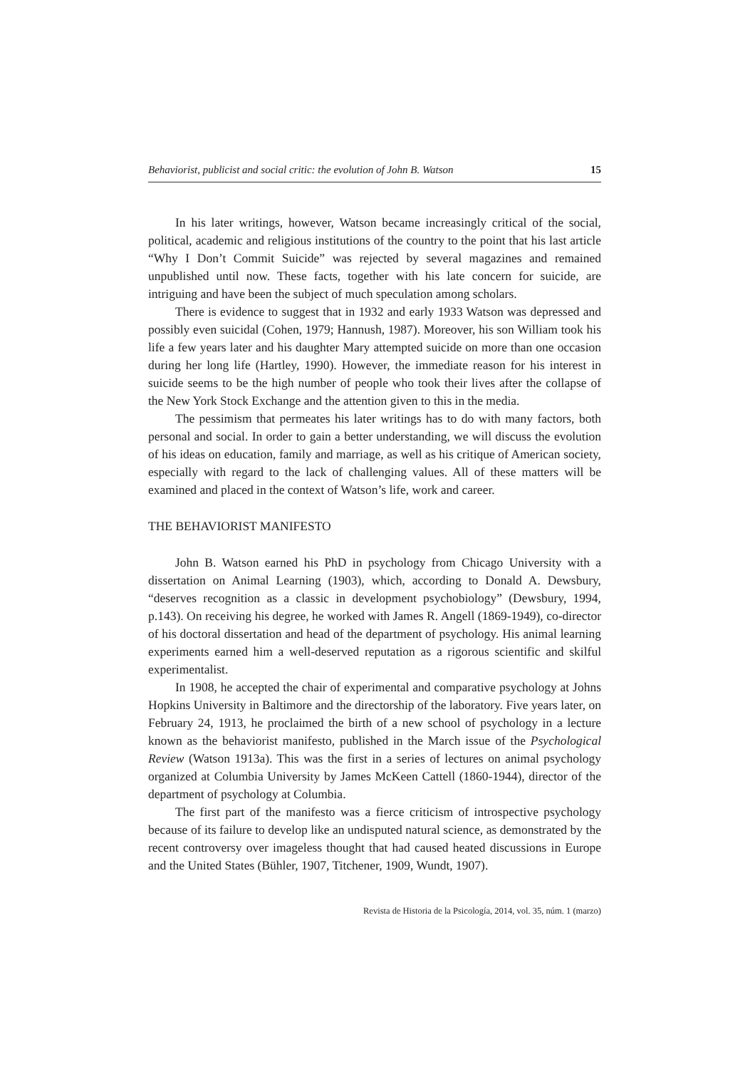Behaviorist, publicist and social critic: the evolution of John B. Watson 15
In his later writings, however, Watson became increasingly critical of the social, political, academic and religious institutions of the country to the point that his last article “Why I Don’t Commit Suicide” was rejected by several magazines and remained unpublished until now. These facts, together with his late concern for suicide, are intriguing and have been the subject of much speculation among scholars.
There is evidence to suggest that in 1932 and early 1933 Watson was depressed and possibly even suicidal (Cohen, 1979; Hannush, 1987). Moreover, his son William took his life a few years later and his daughter Mary attempted suicide on more than one occasion during her long life (Hartley, 1990). However, the immediate reason for his interest in suicide seems to be the high number of people who took their lives after the collapse of the New York Stock Exchange and the attention given to this in the media.
The pessimism that permeates his later writings has to do with many factors, both personal and social. In order to gain a better understanding, we will discuss the evolution of his ideas on education, family and marriage, as well as his critique of American society, especially with regard to the lack of challenging values. All of these matters will be examined and placed in the context of Watson’s life, work and career.
THE BEHAVIORIST MANIFESTO
John B. Watson earned his PhD in psychology from Chicago University with a dissertation on Animal Learning (1903), which, according to Donald A. Dewsbury, “deserves recognition as a classic in development psychobiology” (Dewsbury, 1994, p.143). On receiving his degree, he worked with James R. Angell (1869-1949), co-director of his doctoral dissertation and head of the department of psychology. His animal learning experiments earned him a well-deserved reputation as a rigorous scientific and skilful experimentalist.
In 1908, he accepted the chair of experimental and comparative psychology at Johns Hopkins University in Baltimore and the directorship of the laboratory. Five years later, on February 24, 1913, he proclaimed the birth of a new school of psychology in a lecture known as the behaviorist manifesto, published in the March issue of the Psychological Review (Watson 1913a). This was the first in a series of lectures on animal psychology organized at Columbia University by James McKeen Cattell (1860-1944), director of the department of psychology at Columbia.
The first part of the manifesto was a fierce criticism of introspective psychology because of its failure to develop like an undisputed natural science, as demonstrated by the recent controversy over imageless thought that had caused heated discussions in Europe and the United States (Bühler, 1907, Titchener, 1909, Wundt, 1907).
Revista de Historia de la Psicología, 2014, vol. 35, núm. 1 (marzo)